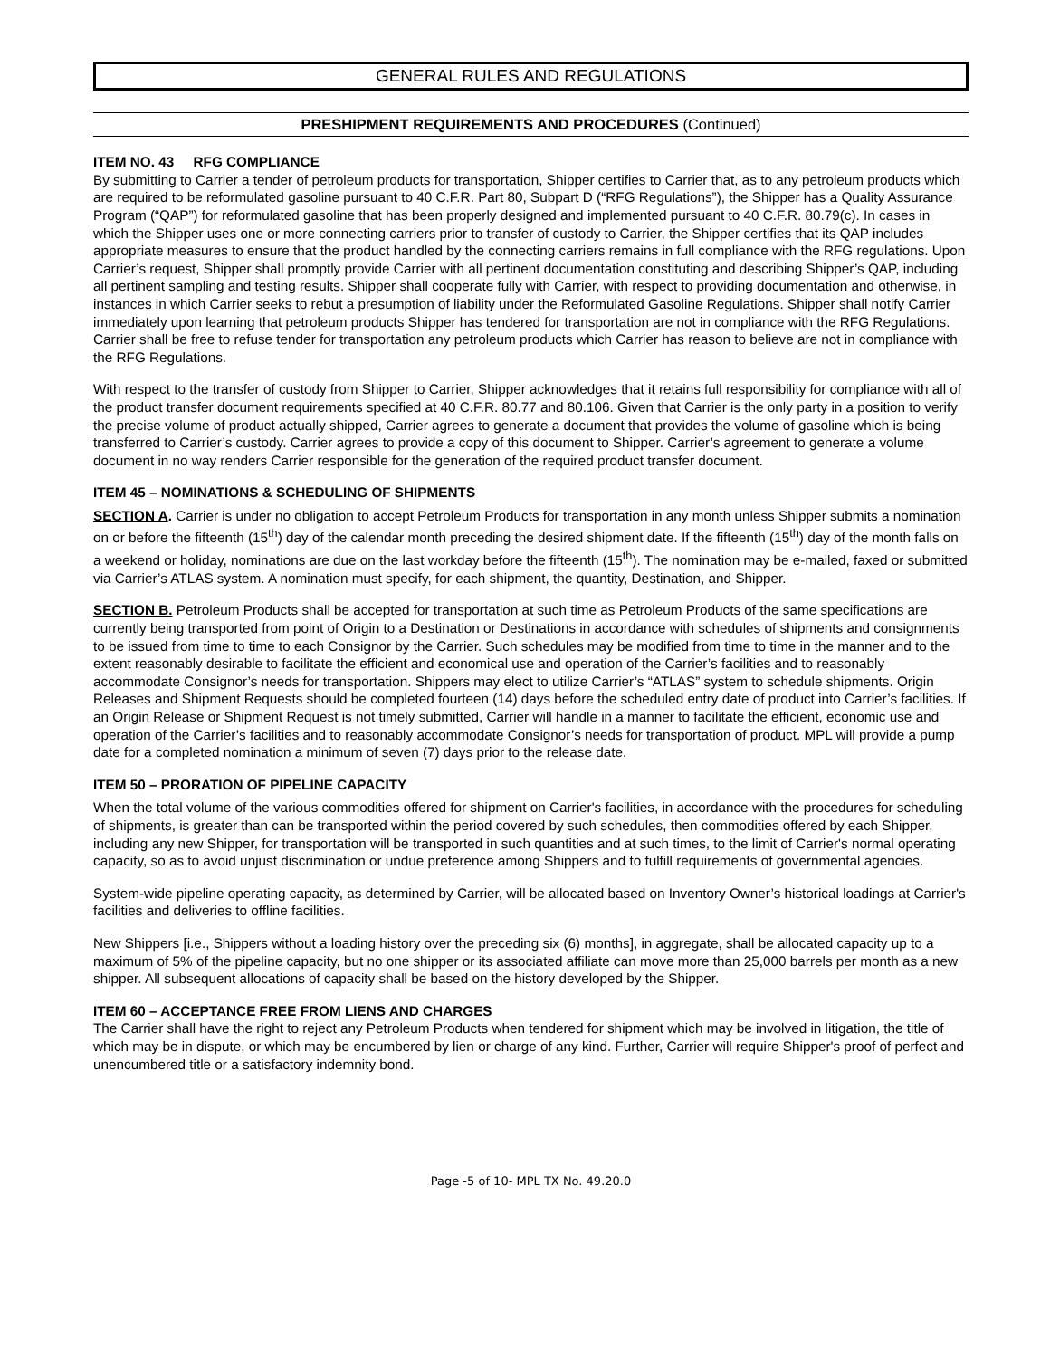GENERAL RULES AND REGULATIONS
PRESHIPMENT REQUIREMENTS AND PROCEDURES (Continued)
ITEM NO. 43 RFG COMPLIANCE
By submitting to Carrier a tender of petroleum products for transportation, Shipper certifies to Carrier that, as to any petroleum products which are required to be reformulated gasoline pursuant to 40 C.F.R. Part 80, Subpart D (“RFG Regulations”), the Shipper has a Quality Assurance Program (“QAP”) for reformulated gasoline that has been properly designed and implemented pursuant to 40 C.F.R. 80.79(c). In cases in which the Shipper uses one or more connecting carriers prior to transfer of custody to Carrier, the Shipper certifies that its QAP includes appropriate measures to ensure that the product handled by the connecting carriers remains in full compliance with the RFG regulations. Upon Carrier’s request, Shipper shall promptly provide Carrier with all pertinent documentation constituting and describing Shipper’s QAP, including all pertinent sampling and testing results. Shipper shall cooperate fully with Carrier, with respect to providing documentation and otherwise, in instances in which Carrier seeks to rebut a presumption of liability under the Reformulated Gasoline Regulations. Shipper shall notify Carrier immediately upon learning that petroleum products Shipper has tendered for transportation are not in compliance with the RFG Regulations. Carrier shall be free to refuse tender for transportation any petroleum products which Carrier has reason to believe are not in compliance with the RFG Regulations.
With respect to the transfer of custody from Shipper to Carrier, Shipper acknowledges that it retains full responsibility for compliance with all of the product transfer document requirements specified at 40 C.F.R. 80.77 and 80.106. Given that Carrier is the only party in a position to verify the precise volume of product actually shipped, Carrier agrees to generate a document that provides the volume of gasoline which is being transferred to Carrier’s custody. Carrier agrees to provide a copy of this document to Shipper. Carrier’s agreement to generate a volume document in no way renders Carrier responsible for the generation of the required product transfer document.
ITEM 45 – NOMINATIONS & SCHEDULING OF SHIPMENTS
SECTION A. Carrier is under no obligation to accept Petroleum Products for transportation in any month unless Shipper submits a nomination on or before the fifteenth (15<sup>th</sup>) day of the calendar month preceding the desired shipment date. If the fifteenth (15<sup>th</sup>) day of the month falls on a weekend or holiday, nominations are due on the last workday before the fifteenth (15<sup>th</sup>). The nomination may be e-mailed, faxed or submitted via Carrier’s ATLAS system. A nomination must specify, for each shipment, the quantity, Destination, and Shipper.
SECTION B. Petroleum Products shall be accepted for transportation at such time as Petroleum Products of the same specifications are currently being transported from point of Origin to a Destination or Destinations in accordance with schedules of shipments and consignments to be issued from time to time to each Consignor by the Carrier. Such schedules may be modified from time to time in the manner and to the extent reasonably desirable to facilitate the efficient and economical use and operation of the Carrier’s facilities and to reasonably accommodate Consignor’s needs for transportation. Shippers may elect to utilize Carrier’s “ATLAS” system to schedule shipments. Origin Releases and Shipment Requests should be completed fourteen (14) days before the scheduled entry date of product into Carrier’s facilities. If an Origin Release or Shipment Request is not timely submitted, Carrier will handle in a manner to facilitate the efficient, economic use and operation of the Carrier’s facilities and to reasonably accommodate Consignor’s needs for transportation of product. MPL will provide a pump date for a completed nomination a minimum of seven (7) days prior to the release date.
ITEM 50 – PRORATION OF PIPELINE CAPACITY
When the total volume of the various commodities offered for shipment on Carrier's facilities, in accordance with the procedures for scheduling of shipments, is greater than can be transported within the period covered by such schedules, then commodities offered by each Shipper, including any new Shipper, for transportation will be transported in such quantities and at such times, to the limit of Carrier's normal operating capacity, so as to avoid unjust discrimination or undue preference among Shippers and to fulfill requirements of governmental agencies.
System-wide pipeline operating capacity, as determined by Carrier, will be allocated based on Inventory Owner’s historical loadings at Carrier's facilities and deliveries to offline facilities.
New Shippers [i.e., Shippers without a loading history over the preceding six (6) months], in aggregate, shall be allocated capacity up to a maximum of 5% of the pipeline capacity, but no one shipper or its associated affiliate can move more than 25,000 barrels per month as a new shipper. All subsequent allocations of capacity shall be based on the history developed by the Shipper.
ITEM 60 – ACCEPTANCE FREE FROM LIENS AND CHARGES
The Carrier shall have the right to reject any Petroleum Products when tendered for shipment which may be involved in litigation, the title of which may be in dispute, or which may be encumbered by lien or charge of any kind. Further, Carrier will require Shipper's proof of perfect and unencumbered title or a satisfactory indemnity bond.
Page -5 of 10- MPL TX No. 49.20.0